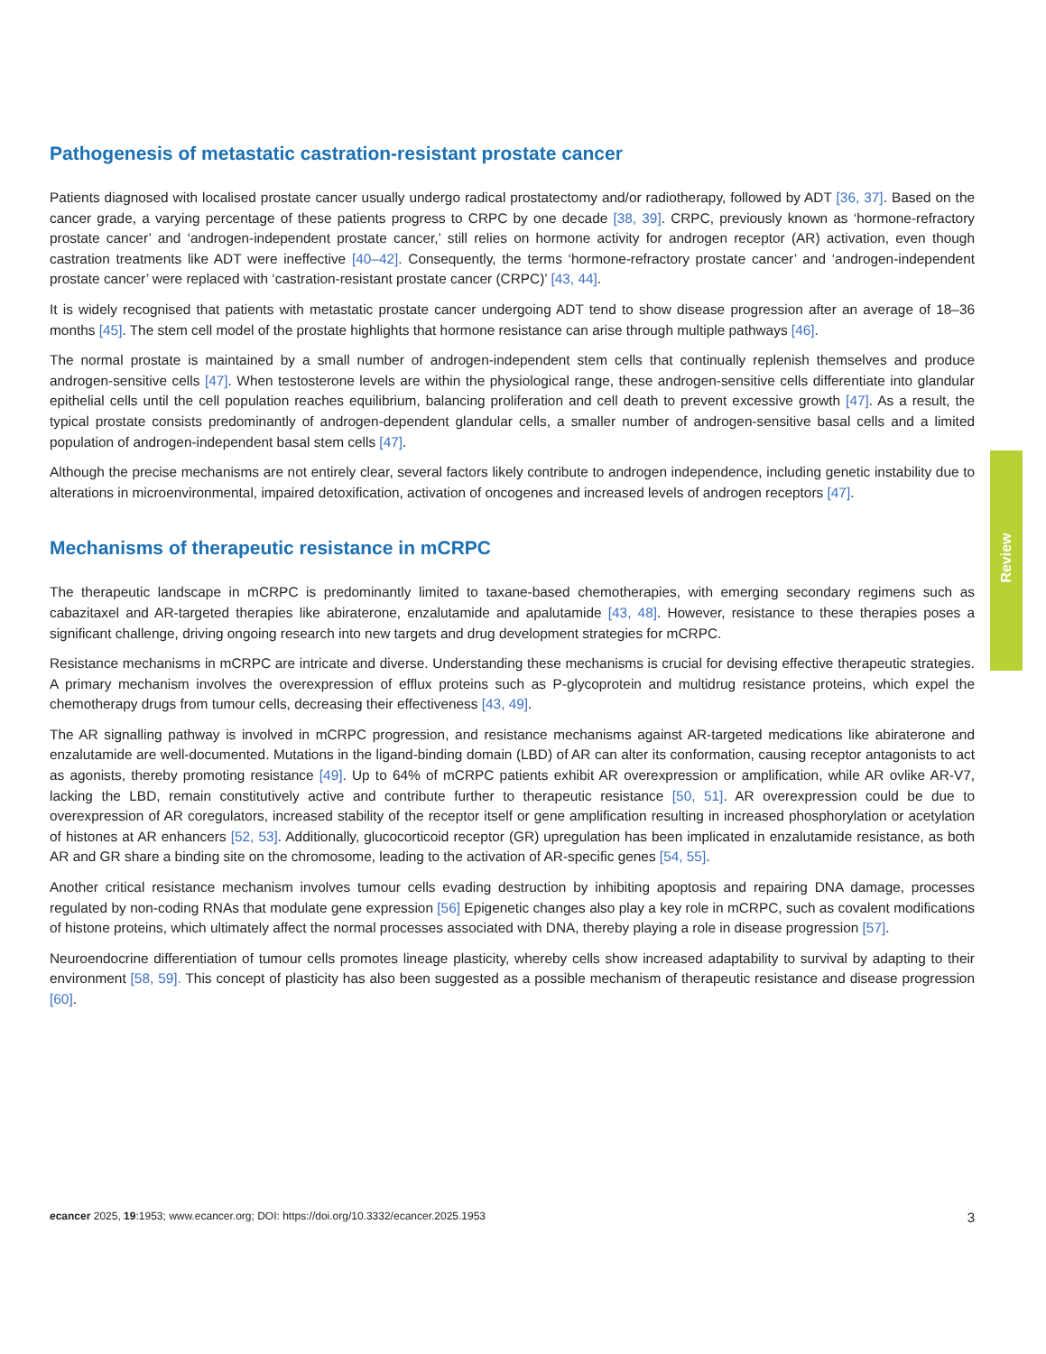Pathogenesis of metastatic castration-resistant prostate cancer
Patients diagnosed with localised prostate cancer usually undergo radical prostatectomy and/or radiotherapy, followed by ADT [36, 37]. Based on the cancer grade, a varying percentage of these patients progress to CRPC by one decade [38, 39]. CRPC, previously known as ‘hormone-refractory prostate cancer’ and ‘androgen-independent prostate cancer,’ still relies on hormone activity for androgen receptor (AR) activation, even though castration treatments like ADT were ineffective [40–42]. Consequently, the terms ‘hormone-refractory prostate cancer’ and ‘androgen-independent prostate cancer’ were replaced with ‘castration-resistant prostate cancer (CRPC)’ [43, 44].
It is widely recognised that patients with metastatic prostate cancer undergoing ADT tend to show disease progression after an average of 18–36 months [45]. The stem cell model of the prostate highlights that hormone resistance can arise through multiple pathways [46].
The normal prostate is maintained by a small number of androgen-independent stem cells that continually replenish themselves and produce androgen-sensitive cells [47]. When testosterone levels are within the physiological range, these androgen-sensitive cells differentiate into glandular epithelial cells until the cell population reaches equilibrium, balancing proliferation and cell death to prevent excessive growth [47]. As a result, the typical prostate consists predominantly of androgen-dependent glandular cells, a smaller number of androgen-sensitive basal cells and a limited population of androgen-independent basal stem cells [47].
Although the precise mechanisms are not entirely clear, several factors likely contribute to androgen independence, including genetic instability due to alterations in microenvironmental, impaired detoxification, activation of oncogenes and increased levels of androgen receptors [47].
Mechanisms of therapeutic resistance in mCRPC
The therapeutic landscape in mCRPC is predominantly limited to taxane-based chemotherapies, with emerging secondary regimens such as cabazitaxel and AR-targeted therapies like abiraterone, enzalutamide and apalutamide [43, 48]. However, resistance to these therapies poses a significant challenge, driving ongoing research into new targets and drug development strategies for mCRPC.
Resistance mechanisms in mCRPC are intricate and diverse. Understanding these mechanisms is crucial for devising effective therapeutic strategies. A primary mechanism involves the overexpression of efflux proteins such as P-glycoprotein and multidrug resistance proteins, which expel the chemotherapy drugs from tumour cells, decreasing their effectiveness [43, 49].
The AR signalling pathway is involved in mCRPC progression, and resistance mechanisms against AR-targeted medications like abiraterone and enzalutamide are well-documented. Mutations in the ligand-binding domain (LBD) of AR can alter its conformation, causing receptor antagonists to act as agonists, thereby promoting resistance [49]. Up to 64% of mCRPC patients exhibit AR overexpression or amplification, while AR ovlike AR-V7, lacking the LBD, remain constitutively active and contribute further to therapeutic resistance [50, 51]. AR overexpression could be due to overexpression of AR coregulators, increased stability of the receptor itself or gene amplification resulting in increased phosphorylation or acetylation of histones at AR enhancers [52, 53]. Additionally, glucocorticoid receptor (GR) upregulation has been implicated in enzalutamide resistance, as both AR and GR share a binding site on the chromosome, leading to the activation of AR-specific genes [54, 55].
Another critical resistance mechanism involves tumour cells evading destruction by inhibiting apoptosis and repairing DNA damage, processes regulated by non-coding RNAs that modulate gene expression [56] Epigenetic changes also play a key role in mCRPC, such as covalent modifications of histone proteins, which ultimately affect the normal processes associated with DNA, thereby playing a role in disease progression [57].
Neuroendocrine differentiation of tumour cells promotes lineage plasticity, whereby cells show increased adaptability to survival by adapting to their environment [58, 59]. This concept of plasticity has also been suggested as a possible mechanism of therapeutic resistance and disease progression [60].
Review
ecancer 2025, 19:1953; www.ecancer.org; DOI: https://doi.org/10.3332/ecancer.2025.1953
3